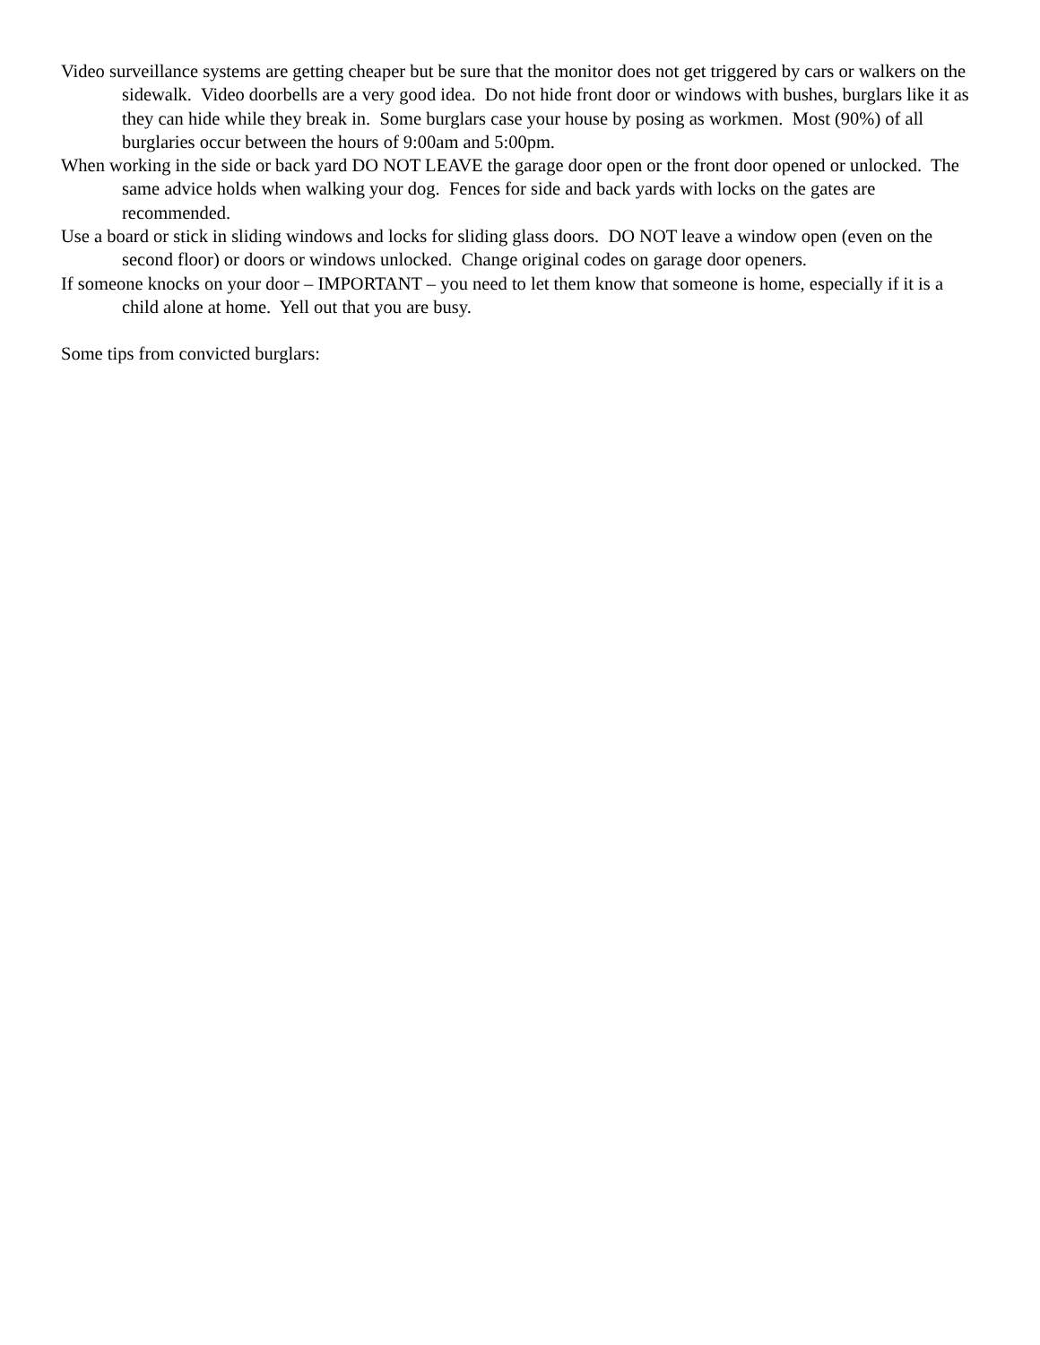Video surveillance systems are getting cheaper but be sure that the monitor does not get triggered by cars or walkers on the sidewalk. Video doorbells are a very good idea. Do not hide front door or windows with bushes, burglars like it as they can hide while they break in. Some burglars case your house by posing as workmen. Most (90%) of all burglaries occur between the hours of 9:00am and 5:00pm.
When working in the side or back yard DO NOT LEAVE the garage door open or the front door opened or unlocked. The same advice holds when walking your dog. Fences for side and back yards with locks on the gates are recommended.
Use a board or stick in sliding windows and locks for sliding glass doors. DO NOT leave a window open (even on the second floor) or doors or windows unlocked. Change original codes on garage door openers.
If someone knocks on your door – IMPORTANT – you need to let them know that someone is home, especially if it is a child alone at home. Yell out that you are busy.
Some tips from convicted burglars: